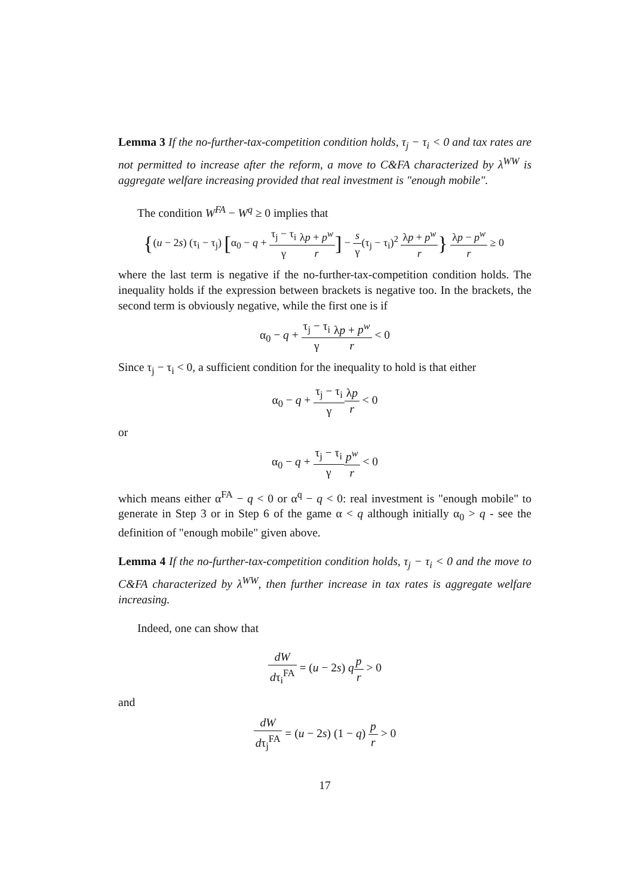Lemma 3 If the no-further-tax-competition condition holds, τ<sub>j</sub> − τ<sub>i</sub> < 0 and tax rates are not permitted to increase after the reform, a move to C&FA characterized by λ<sup>WW</sup> is aggregate welfare increasing provided that real investment is "enough mobile".
The condition W<sup>FA</sup> − W<sup>q</sup> ≥ 0 implies that
{(u − 2s) (τ<sub>i</sub> − τ<sub>j</sub>) [α<sub>0</sub> − q + τ<sub>j</sub> − τ<sub>i</sub> γ λp + p<sup>w</sup> r] − s γ(τ<sub>j</sub> − τ<sub>i</sub>)<sup>2</sup> λp + p<sup>w</sup> r} λp − p<sup>w</sup> r ≥ 0
where the last term is negative if the no-further-tax-competition condition holds. The inequality holds if the expression between brackets is negative too. In the brackets, the second term is obviously negative, while the first one is if
α<sub>0</sub> − q + τ<sub>j</sub> − τ<sub>i</sub> γ λp + p<sup>w</sup> r < 0
Since τ<sub>j</sub> − τ<sub>i</sub> < 0, a sufficient condition for the inequality to hold is that either
α<sub>0</sub> − q + τ<sub>j</sub> − τ<sub>i</sub> γ λp r < 0
or
α<sub>0</sub> − q + τ<sub>j</sub> − τ<sub>i</sub> γ p<sup>w</sup> r < 0
which means either α<sup>FA</sup> − q < 0 or α<sup>q</sup> − q < 0: real investment is "enough mobile" to generate in Step 3 or in Step 6 of the game α < q although initially α<sub>0</sub> > q - see the definition of "enough mobile" given above.
Lemma 4 If the no-further-tax-competition condition holds, τ<sub>j</sub> − τ<sub>i</sub> < 0 and the move to C&FA characterized by λ<sup>WW</sup>, then further increase in tax rates is aggregate welfare increasing.
Indeed, one can show that
dW dτ<sub>i</sub><sup>FA</sup> = (u − 2s) qp r > 0
and
dW dτ<sub>j</sub><sup>FA</sup> = (u − 2s) (1 − q) p r > 0
17